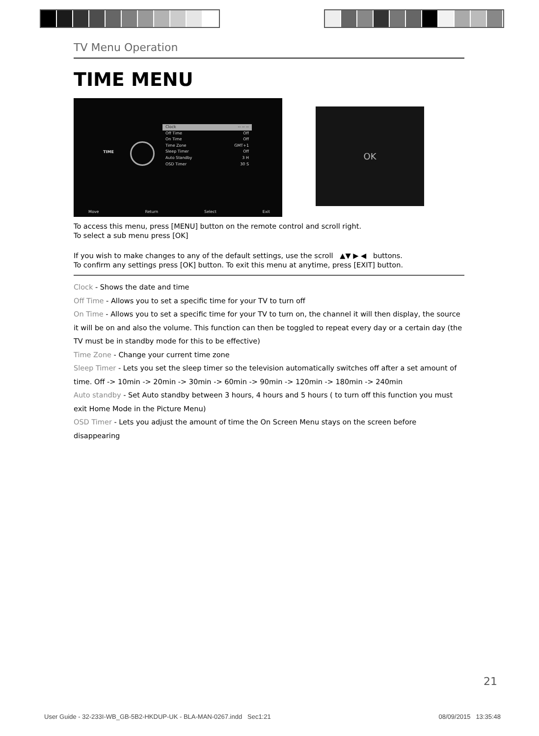TV Menu Operation
TIME MENU
TIME
Clock -- -- --
Off Time Off
On Time Off
Time Zone GMT+1
Sleep Timer Off
Auto Standby 3 H
OSD Timer 30 S
Move Return Select Exit
OK
To access this menu, press [MENU] button on the remote control and scroll right.
To select a sub menu press [OK]
If you wish to make changes to any of the default settings, use the scroll ▲▼ ▶ ◀ buttons.
To confirm any settings press [OK] button. To exit this menu at anytime, press [EXIT] button.
Clock - Shows the date and time
Off Time - Allows you to set a specific time for your TV to turn off
On Time - Allows you to set a specific time for your TV to turn on, the channel it will then display, the source it will be on and also the volume. This function can then be toggled to repeat every day or a certain day (the TV must be in standby mode for this to be effective)
Time Zone - Change your current time zone
Sleep Timer - Lets you set the sleep timer so the television automatically switches off after a set amount of time. Off -> 10min -> 20min -> 30min -> 60min -> 90min -> 120min -> 180min -> 240min
Auto standby - Set Auto standby between 3 hours, 4 hours and 5 hours ( to turn off this function you must exit Home Mode in the Picture Menu)
OSD Timer - Lets you adjust the amount of time the On Screen Menu stays on the screen before disappearing
21
User Guide - 32-233I-WB_GB-5B2-HKDUP-UK - BLA-MAN-0267.indd Sec1:21 08/09/2015 13:35:48